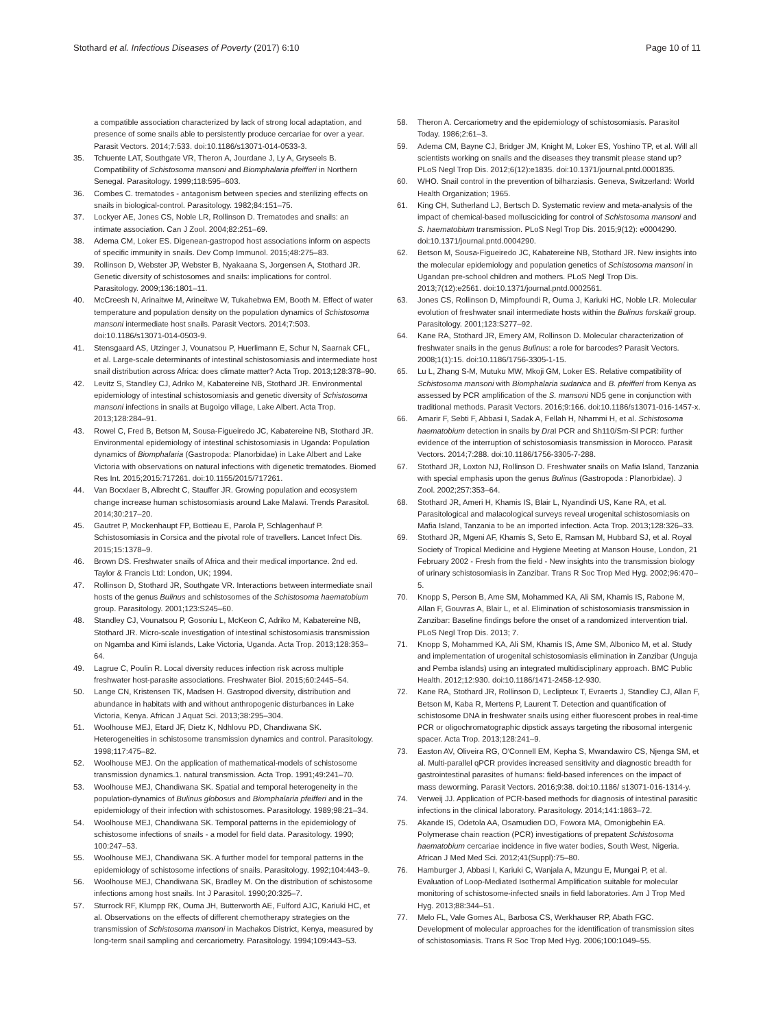Stothard et al. Infectious Diseases of Poverty (2017) 6:10 Page 10 of 11
a compatible association characterized by lack of strong local adaptation, and presence of some snails able to persistently produce cercariae for over a year. Parasit Vectors. 2014;7:533. doi:10.1186/s13071-014-0533-3.
35. Tchuente LAT, Southgate VR, Theron A, Jourdane J, Ly A, Gryseels B. Compatibility of Schistosoma mansoni and Biomphalaria pfeifferi in Northern Senegal. Parasitology. 1999;118:595–603.
36. Combes C. trematodes - antagonism between species and sterilizing effects on snails in biological-control. Parasitology. 1982;84:151–75.
37. Lockyer AE, Jones CS, Noble LR, Rollinson D. Trematodes and snails: an intimate association. Can J Zool. 2004;82:251–69.
38. Adema CM, Loker ES. Digenean-gastropod host associations inform on aspects of specific immunity in snails. Dev Comp Immunol. 2015;48:275–83.
39. Rollinson D, Webster JP, Webster B, Nyakaana S, Jorgensen A, Stothard JR. Genetic diversity of schistosomes and snails: implications for control. Parasitology. 2009;136:1801–11.
40. McCreesh N, Arinaitwe M, Arineitwe W, Tukahebwa EM, Booth M. Effect of water temperature and population density on the population dynamics of Schistosoma mansoni intermediate host snails. Parasit Vectors. 2014;7:503. doi:10.1186/s13071-014-0503-9.
41. Stensgaard AS, Utzinger J, Vounatsou P, Huerlimann E, Schur N, Saarnak CFL, et al. Large-scale determinants of intestinal schistosomiasis and intermediate host snail distribution across Africa: does climate matter? Acta Trop. 2013;128:378–90.
42. Levitz S, Standley CJ, Adriko M, Kabatereine NB, Stothard JR. Environmental epidemiology of intestinal schistosomiasis and genetic diversity of Schistosoma mansoni infections in snails at Bugoigo village, Lake Albert. Acta Trop. 2013;128:284–91.
43. Rowel C, Fred B, Betson M, Sousa-Figueiredo JC, Kabatereine NB, Stothard JR. Environmental epidemiology of intestinal schistosomiasis in Uganda: Population dynamics of Biomphalaria (Gastropoda: Planorbidae) in Lake Albert and Lake Victoria with observations on natural infections with digenetic trematodes. Biomed Res Int. 2015;2015:717261. doi:10.1155/2015/717261.
44. Van Bocxlaer B, Albrecht C, Stauffer JR. Growing population and ecosystem change increase human schistosomiasis around Lake Malawi. Trends Parasitol. 2014;30:217–20.
45. Gautret P, Mockenhaupt FP, Bottieau E, Parola P, Schlagenhauf P. Schistosomiasis in Corsica and the pivotal role of travellers. Lancet Infect Dis. 2015;15:1378–9.
46. Brown DS. Freshwater snails of Africa and their medical importance. 2nd ed. Taylor & Francis Ltd: London, UK; 1994.
47. Rollinson D, Stothard JR, Southgate VR. Interactions between intermediate snail hosts of the genus Bulinus and schistosomes of the Schistosoma haematobium group. Parasitology. 2001;123:S245–60.
48. Standley CJ, Vounatsou P, Gosoniu L, McKeon C, Adriko M, Kabatereine NB, Stothard JR. Micro-scale investigation of intestinal schistosomiasis transmission on Ngamba and Kimi islands, Lake Victoria, Uganda. Acta Trop. 2013;128:353–64.
49. Lagrue C, Poulin R. Local diversity reduces infection risk across multiple freshwater host-parasite associations. Freshwater Biol. 2015;60:2445–54.
50. Lange CN, Kristensen TK, Madsen H. Gastropod diversity, distribution and abundance in habitats with and without anthropogenic disturbances in Lake Victoria, Kenya. African J Aquat Sci. 2013;38:295–304.
51. Woolhouse MEJ, Etard JF, Dietz K, Ndhlovu PD, Chandiwana SK. Heterogeneities in schistosome transmission dynamics and control. Parasitology. 1998;117:475–82.
52. Woolhouse MEJ. On the application of mathematical-models of schistosome transmission dynamics.1. natural transmission. Acta Trop. 1991;49:241–70.
53. Woolhouse MEJ, Chandiwana SK. Spatial and temporal heterogeneity in the population-dynamics of Bulinus globosus and Biomphalaria pfeifferi and in the epidemiology of their infection with schistosomes. Parasitology. 1989;98:21–34.
54. Woolhouse MEJ, Chandiwana SK. Temporal patterns in the epidemiology of schistosome infections of snails - a model for field data. Parasitology. 1990; 100:247–53.
55. Woolhouse MEJ, Chandiwana SK. A further model for temporal patterns in the epidemiology of schistosome infections of snails. Parasitology. 1992;104:443–9.
56. Woolhouse MEJ, Chandiwana SK, Bradley M. On the distribution of schistosome infections among host snails. Int J Parasitol. 1990;20:325–7.
57. Sturrock RF, Klumpp RK, Ouma JH, Butterworth AE, Fulford AJC, Kariuki HC, et al. Observations on the effects of different chemotherapy strategies on the transmission of Schistosoma mansoni in Machakos District, Kenya, measured by long-term snail sampling and cercariometry. Parasitology. 1994;109:443–53.
58. Theron A. Cercariometry and the epidemiology of schistosomiasis. Parasitol Today. 1986;2:61–3.
59. Adema CM, Bayne CJ, Bridger JM, Knight M, Loker ES, Yoshino TP, et al. Will all scientists working on snails and the diseases they transmit please stand up? PLoS Negl Trop Dis. 2012;6(12):e1835. doi:10.1371/journal.pntd.0001835.
60. WHO. Snail control in the prevention of bilharziasis. Geneva, Switzerland: World Health Organization; 1965.
61. King CH, Sutherland LJ, Bertsch D. Systematic review and meta-analysis of the impact of chemical-based mollusciciding for control of Schistosoma mansoni and S. haematobium transmission. PLoS Negl Trop Dis. 2015;9(12): e0004290. doi:10.1371/journal.pntd.0004290.
62. Betson M, Sousa-Figueiredo JC, Kabatereine NB, Stothard JR. New insights into the molecular epidemiology and population genetics of Schistosoma mansoni in Ugandan pre-school children and mothers. PLoS Negl Trop Dis. 2013;7(12):e2561. doi:10.1371/journal.pntd.0002561.
63. Jones CS, Rollinson D, Mimpfoundi R, Ouma J, Kariuki HC, Noble LR. Molecular evolution of freshwater snail intermediate hosts within the Bulinus forskalii group. Parasitology. 2001;123:S277–92.
64. Kane RA, Stothard JR, Emery AM, Rollinson D. Molecular characterization of freshwater snails in the genus Bulinus: a role for barcodes? Parasit Vectors. 2008;1(1):15. doi:10.1186/1756-3305-1-15.
65. Lu L, Zhang S-M, Mutuku MW, Mkoji GM, Loker ES. Relative compatibility of Schistosoma mansoni with Biomphalaria sudanica and B. pfeifferi from Kenya as assessed by PCR amplification of the S. mansoni ND5 gene in conjunction with traditional methods. Parasit Vectors. 2016;9:166. doi:10.1186/s13071-016-1457-x.
66. Amarir F, Sebti F, Abbasi I, Sadak A, Fellah H, Nhammi H, et al. Schistosoma haematobium detection in snails by Dra I PCR and Sh110/Sm-Sl PCR: further evidence of the interruption of schistosomiasis transmission in Morocco. Parasit Vectors. 2014;7:288. doi:10.1186/1756-3305-7-288.
67. Stothard JR, Loxton NJ, Rollinson D. Freshwater snails on Mafia Island, Tanzania with special emphasis upon the genus Bulinus (Gastropoda : Planorbidae). J Zool. 2002;257:353–64.
68. Stothard JR, Ameri H, Khamis IS, Blair L, Nyandindi US, Kane RA, et al. Parasitological and malacological surveys reveal urogenital schistosomiasis on Mafia Island, Tanzania to be an imported infection. Acta Trop. 2013;128:326–33.
69. Stothard JR, Mgeni AF, Khamis S, Seto E, Ramsan M, Hubbard SJ, et al. Royal Society of Tropical Medicine and Hygiene Meeting at Manson House, London, 21 February 2002 - Fresh from the field - New insights into the transmission biology of urinary schistosomiasis in Zanzibar. Trans R Soc Trop Med Hyg. 2002;96:470–5.
70. Knopp S, Person B, Ame SM, Mohammed KA, Ali SM, Khamis IS, Rabone M, Allan F, Gouvras A, Blair L, et al. Elimination of schistosomiasis transmission in Zanzibar: Baseline findings before the onset of a randomized intervention trial. PLoS Negl Trop Dis. 2013; 7.
71. Knopp S, Mohammed KA, Ali SM, Khamis IS, Ame SM, Albonico M, et al. Study and implementation of urogenital schistosomiasis elimination in Zanzibar (Unguja and Pemba islands) using an integrated multidisciplinary approach. BMC Public Health. 2012;12:930. doi:10.1186/1471-2458-12-930.
72. Kane RA, Stothard JR, Rollinson D, Leclipteux T, Evraerts J, Standley CJ, Allan F, Betson M, Kaba R, Mertens P, Laurent T. Detection and quantification of schistosome DNA in freshwater snails using either fluorescent probes in real-time PCR or oligochromatographic dipstick assays targeting the ribosomal intergenic spacer. Acta Trop. 2013;128:241–9.
73. Easton AV, Oliveira RG, O'Connell EM, Kepha S, Mwandawiro CS, Njenga SM, et al. Multi-parallel qPCR provides increased sensitivity and diagnostic breadth for gastrointestinal parasites of humans: field-based inferences on the impact of mass deworming. Parasit Vectors. 2016;9:38. doi:10.1186/ s13071-016-1314-y.
74. Verweij JJ. Application of PCR-based methods for diagnosis of intestinal parasitic infections in the clinical laboratory. Parasitology. 2014;141:1863–72.
75. Akande IS, Odetola AA, Osamudien DO, Fowora MA, Omonigbehin EA. Polymerase chain reaction (PCR) investigations of prepatent Schistosoma haematobium cercariae incidence in five water bodies, South West, Nigeria. African J Med Med Sci. 2012;41(Suppl):75–80.
76. Hamburger J, Abbasi I, Kariuki C, Wanjala A, Mzungu E, Mungai P, et al. Evaluation of Loop-Mediated Isothermal Amplification suitable for molecular monitoring of schistosome-infected snails in field laboratories. Am J Trop Med Hyg. 2013;88:344–51.
77. Melo FL, Vale Gomes AL, Barbosa CS, Werkhauser RP, Abath FGC. Development of molecular approaches for the identification of transmission sites of schistosomiasis. Trans R Soc Trop Med Hyg. 2006;100:1049–55.